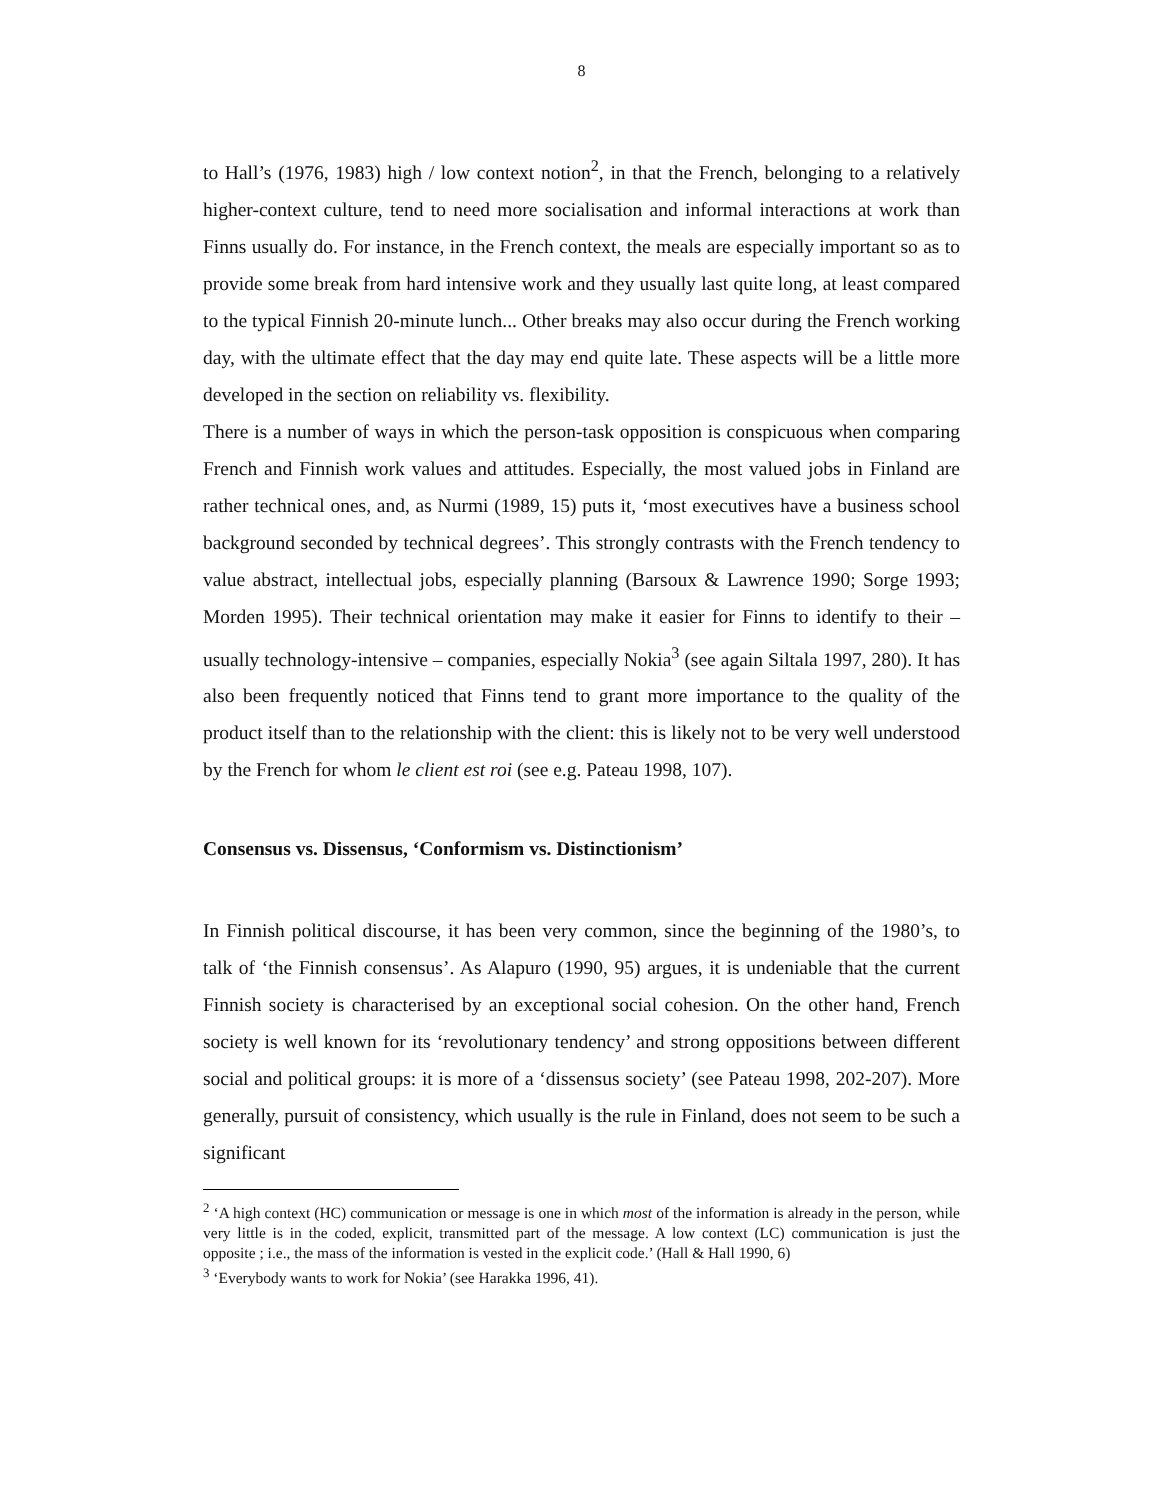8
to Hall’s (1976, 1983) high / low context notion<sup>2</sup>, in that the French, belonging to a relatively higher-context culture, tend to need more socialisation and informal interactions at work than Finns usually do. For instance, in the French context, the meals are especially important so as to provide some break from hard intensive work and they usually last quite long, at least compared to the typical Finnish 20-minute lunch... Other breaks may also occur during the French working day, with the ultimate effect that the day may end quite late. These aspects will be a little more developed in the section on reliability vs. flexibility.
There is a number of ways in which the person-task opposition is conspicuous when comparing French and Finnish work values and attitudes. Especially, the most valued jobs in Finland are rather technical ones, and, as Nurmi (1989, 15) puts it, ‘most executives have a business school background seconded by technical degrees’. This strongly contrasts with the French tendency to value abstract, intellectual jobs, especially planning (Barsoux & Lawrence 1990; Sorge 1993; Morden 1995). Their technical orientation may make it easier for Finns to identify to their – usually technology-intensive – companies, especially Nokia<sup>3</sup> (see again Siltala 1997, 280). It has also been frequently noticed that Finns tend to grant more importance to the quality of the product itself than to the relationship with the client: this is likely not to be very well understood by the French for whom le client est roi (see e.g. Pateau 1998, 107).
Consensus vs. Dissensus, ‘Conformism vs. Distinctionism’
In Finnish political discourse, it has been very common, since the beginning of the 1980’s, to talk of ‘the Finnish consensus’. As Alapuro (1990, 95) argues, it is undeniable that the current Finnish society is characterised by an exceptional social cohesion. On the other hand, French society is well known for its ‘revolutionary tendency’ and strong oppositions between different social and political groups: it is more of a ‘dissensus society’ (see Pateau 1998, 202-207). More generally, pursuit of consistency, which usually is the rule in Finland, does not seem to be such a significant
<sup>2</sup> ‘A high context (HC) communication or message is one in which most of the information is already in the person, while very little is in the coded, explicit, transmitted part of the message. A low context (LC) communication is just the opposite ; i.e., the mass of the information is vested in the explicit code.’ (Hall & Hall 1990, 6)
<sup>3</sup> ‘Everybody wants to work for Nokia’ (see Harakka 1996, 41).